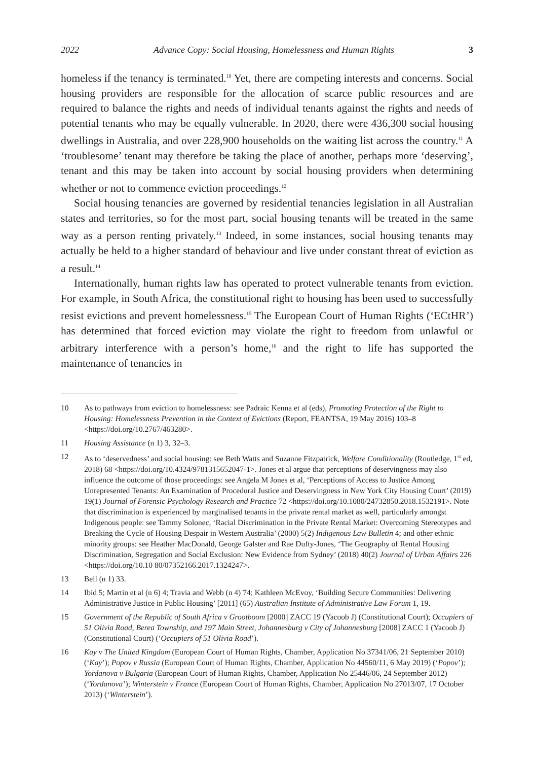2022 Advance Copy: Social Housing, Homelessness and Human Rights 3
homeless if the tenancy is terminated.<sup>10</sup> Yet, there are competing interests and concerns. Social housing providers are responsible for the allocation of scarce public resources and are required to balance the rights and needs of individual tenants against the rights and needs of potential tenants who may be equally vulnerable. In 2020, there were 436,300 social housing dwellings in Australia, and over 228,900 households on the waiting list across the country.<sup>11</sup> A ‘troublesome’ tenant may therefore be taking the place of another, perhaps more ‘deserving’, tenant and this may be taken into account by social housing providers when determining whether or not to commence eviction proceedings.<sup>12</sup>
Social housing tenancies are governed by residential tenancies legislation in all Australian states and territories, so for the most part, social housing tenants will be treated in the same way as a person renting privately.<sup>13</sup> Indeed, in some instances, social housing tenants may actually be held to a higher standard of behaviour and live under constant threat of eviction as a result.<sup>14</sup>
Internationally, human rights law has operated to protect vulnerable tenants from eviction. For example, in South Africa, the constitutional right to housing has been used to successfully resist evictions and prevent homelessness.<sup>15</sup> The European Court of Human Rights (‘ECtHR’) has determined that forced eviction may violate the right to freedom from unlawful or arbitrary interference with a person’s home,<sup>16</sup> and the right to life has supported the maintenance of tenancies in
10 As to pathways from eviction to homelessness: see Padraic Kenna et al (eds), Promoting Protection of the Right to Housing: Homelessness Prevention in the Context of Evictions (Report, FEANTSA, 19 May 2016) 103–8 <https://doi.org/10.2767/463280>.
11 Housing Assistance (n 1) 3, 32–3.
12 As to ‘deservedness’ and social housing: see Beth Watts and Suzanne Fitzpatrick, Welfare Conditionality (Routledge, 1<sup>st</sup> ed, 2018) 68 <https://doi.org/10.4324/9781315652047-1>. Jones et al argue that perceptions of deservingness may also influence the outcome of those proceedings: see Angela M Jones et al, ‘Perceptions of Access to Justice Among Unrepresented Tenants: An Examination of Procedural Justice and Deservingness in New York City Housing Court’ (2019) 19(1) Journal of Forensic Psychology Research and Practice 72 <https://doi.org/10.1080/24732850.2018.1532191>. Note that discrimination is experienced by marginalised tenants in the private rental market as well, particularly amongst Indigenous people: see Tammy Solonec, ‘Racial Discrimination in the Private Rental Market: Overcoming Stereotypes and Breaking the Cycle of Housing Despair in Western Australia’ (2000) 5(2) Indigenous Law Bulletin 4; and other ethnic minority groups: see Heather MacDonald, George Galster and Rae Dufty-Jones, ‘The Geography of Rental Housing Discrimination, Segregation and Social Exclusion: New Evidence from Sydney’ (2018) 40(2) Journal of Urban Affairs 226 <https://doi.org/10.10 80/07352166.2017.1324247>.
13 Bell (n 1) 33.
14 Ibid 5; Martin et al (n 6) 4; Travia and Webb (n 4) 74; Kathleen McEvoy, ‘Building Secure Communities: Delivering Administrative Justice in Public Housing’ [2011] (65) Australian Institute of Administrative Law Forum 1, 19.
15 Government of the Republic of South Africa v Grootboom [2000] ZACC 19 (Yacoob J) (Constitutional Court); Occupiers of 51 Olivia Road, Berea Township, and 197 Main Street, Johannesburg v City of Johannesburg [2008] ZACC 1 (Yacoob J) (Constitutional Court) (‘Occupiers of 51 Olivia Road’).
16 Kay v The United Kingdom (European Court of Human Rights, Chamber, Application No 37341/06, 21 September 2010) (‘Kay’); Popov v Russia (European Court of Human Rights, Chamber, Application No 44560/11, 6 May 2019) (‘Popov’); Yordanova v Bulgaria (European Court of Human Rights, Chamber, Application No 25446/06, 24 September 2012) (‘Yordanova’); Winterstein v France (European Court of Human Rights, Chamber, Application No 27013/07, 17 October 2013) (‘Winterstein’).